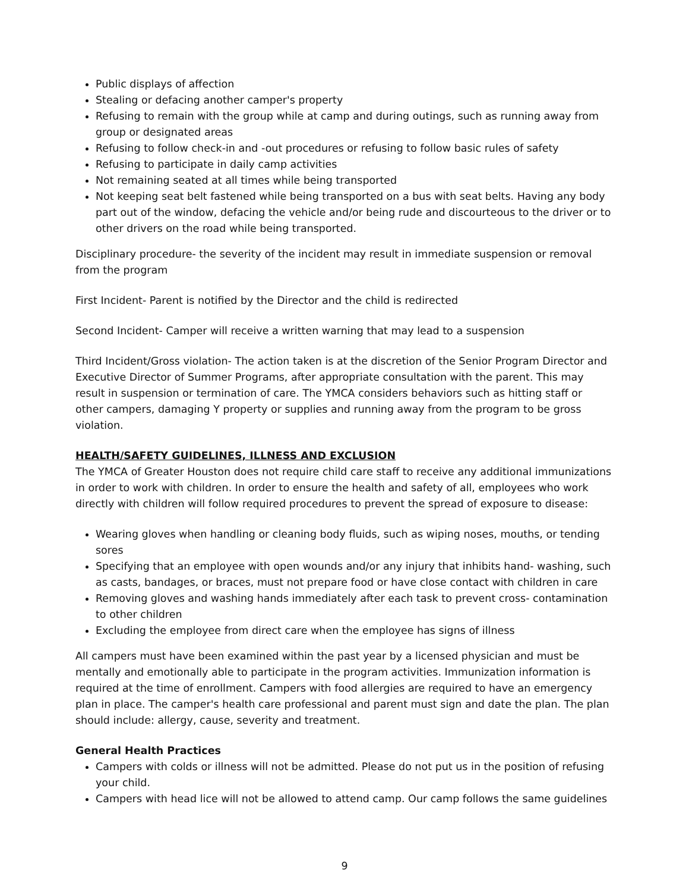Public displays of affection
Stealing or defacing another camper's property
Refusing to remain with the group while at camp and during outings, such as running away from group or designated areas
Refusing to follow check-in and -out procedures or refusing to follow basic rules of safety
Refusing to participate in daily camp activities
Not remaining seated at all times while being transported
Not keeping seat belt fastened while being transported on a bus with seat belts. Having any body part out of the window, defacing the vehicle and/or being rude and discourteous to the driver or to other drivers on the road while being transported.
Disciplinary procedure- the severity of the incident may result in immediate suspension or removal from the program
First Incident- Parent is notified by the Director and the child is redirected
Second Incident- Camper will receive a written warning that may lead to a suspension
Third Incident/Gross violation- The action taken is at the discretion of the Senior Program Director and Executive Director of Summer Programs, after appropriate consultation with the parent. This may result in suspension or termination of care. The YMCA considers behaviors such as hitting staff or other campers, damaging Y property or supplies and running away from the program to be gross violation.
HEALTH/SAFETY GUIDELINES, ILLNESS AND EXCLUSION
The YMCA of Greater Houston does not require child care staff to receive any additional immunizations in order to work with children. In order to ensure the health and safety of all, employees who work directly with children will follow required procedures to prevent the spread of exposure to disease:
Wearing gloves when handling or cleaning body fluids, such as wiping noses, mouths, or tending sores
Specifying that an employee with open wounds and/or any injury that inhibits hand- washing, such as casts, bandages, or braces, must not prepare food or have close contact with children in care
Removing gloves and washing hands immediately after each task to prevent cross- contamination to other children
Excluding the employee from direct care when the employee has signs of illness
All campers must have been examined within the past year by a licensed physician and must be mentally and emotionally able to participate in the program activities. Immunization information is required at the time of enrollment. Campers with food allergies are required to have an emergency plan in place. The camper's health care professional and parent must sign and date the plan. The plan should include: allergy, cause, severity and treatment.
General Health Practices
Campers with colds or illness will not be admitted. Please do not put us in the position of refusing your child.
Campers with head lice will not be allowed to attend camp. Our camp follows the same guidelines
9